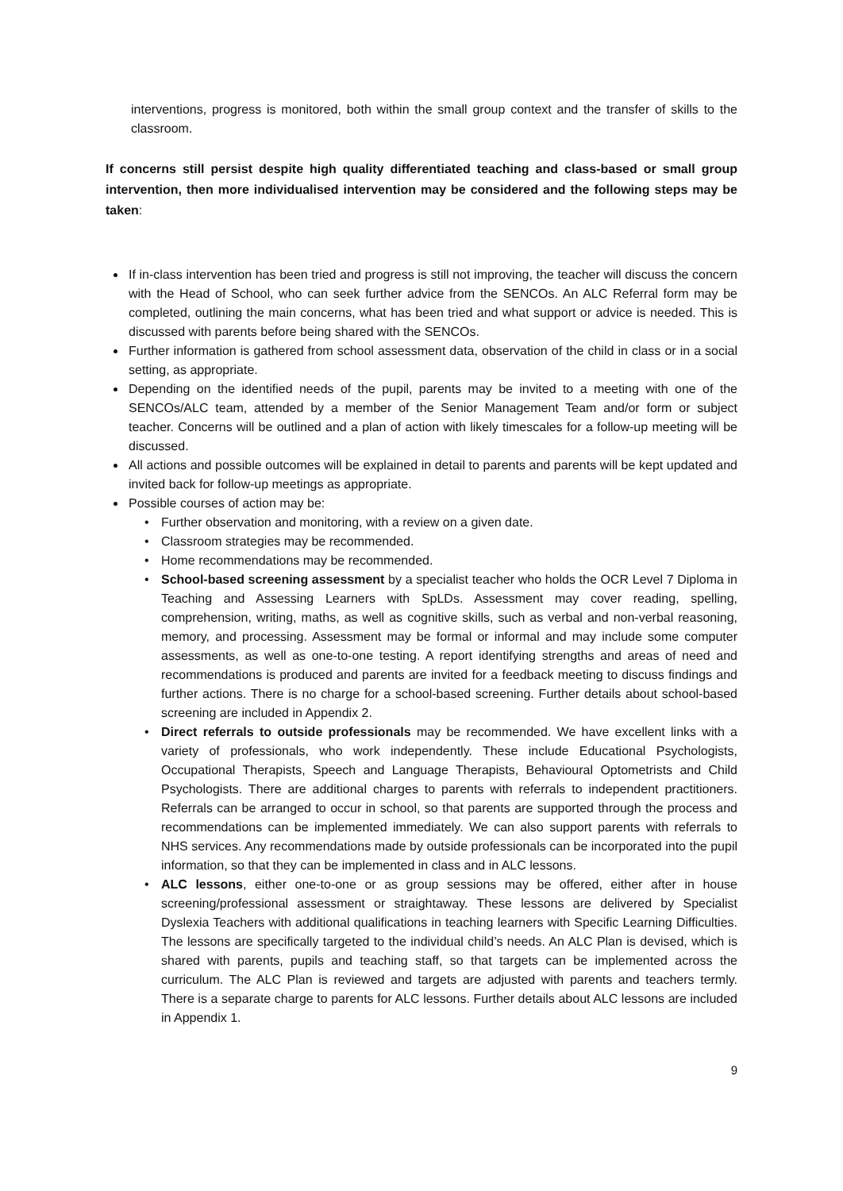interventions, progress is monitored, both within the small group context and the transfer of skills to the classroom.
If concerns still persist despite high quality differentiated teaching and class-based or small group intervention, then more individualised intervention may be considered and the following steps may be taken:
If in-class intervention has been tried and progress is still not improving, the teacher will discuss the concern with the Head of School, who can seek further advice from the SENCOs. An ALC Referral form may be completed, outlining the main concerns, what has been tried and what support or advice is needed. This is discussed with parents before being shared with the SENCOs.
Further information is gathered from school assessment data, observation of the child in class or in a social setting, as appropriate.
Depending on the identified needs of the pupil, parents may be invited to a meeting with one of the SENCOs/ALC team, attended by a member of the Senior Management Team and/or form or subject teacher. Concerns will be outlined and a plan of action with likely timescales for a follow-up meeting will be discussed.
All actions and possible outcomes will be explained in detail to parents and parents will be kept updated and invited back for follow-up meetings as appropriate.
Possible courses of action may be:
• Further observation and monitoring, with a review on a given date.
• Classroom strategies may be recommended.
• Home recommendations may be recommended.
• School-based screening assessment by a specialist teacher who holds the OCR Level 7 Diploma in Teaching and Assessing Learners with SpLDs. Assessment may cover reading, spelling, comprehension, writing, maths, as well as cognitive skills, such as verbal and non-verbal reasoning, memory, and processing. Assessment may be formal or informal and may include some computer assessments, as well as one-to-one testing. A report identifying strengths and areas of need and recommendations is produced and parents are invited for a feedback meeting to discuss findings and further actions. There is no charge for a school-based screening. Further details about school-based screening are included in Appendix 2.
• Direct referrals to outside professionals may be recommended. We have excellent links with a variety of professionals, who work independently. These include Educational Psychologists, Occupational Therapists, Speech and Language Therapists, Behavioural Optometrists and Child Psychologists. There are additional charges to parents with referrals to independent practitioners. Referrals can be arranged to occur in school, so that parents are supported through the process and recommendations can be implemented immediately. We can also support parents with referrals to NHS services. Any recommendations made by outside professionals can be incorporated into the pupil information, so that they can be implemented in class and in ALC lessons.
• ALC lessons, either one-to-one or as group sessions may be offered, either after in house screening/professional assessment or straightaway. These lessons are delivered by Specialist Dyslexia Teachers with additional qualifications in teaching learners with Specific Learning Difficulties. The lessons are specifically targeted to the individual child’s needs. An ALC Plan is devised, which is shared with parents, pupils and teaching staff, so that targets can be implemented across the curriculum. The ALC Plan is reviewed and targets are adjusted with parents and teachers termly. There is a separate charge to parents for ALC lessons. Further details about ALC lessons are included in Appendix 1.
9